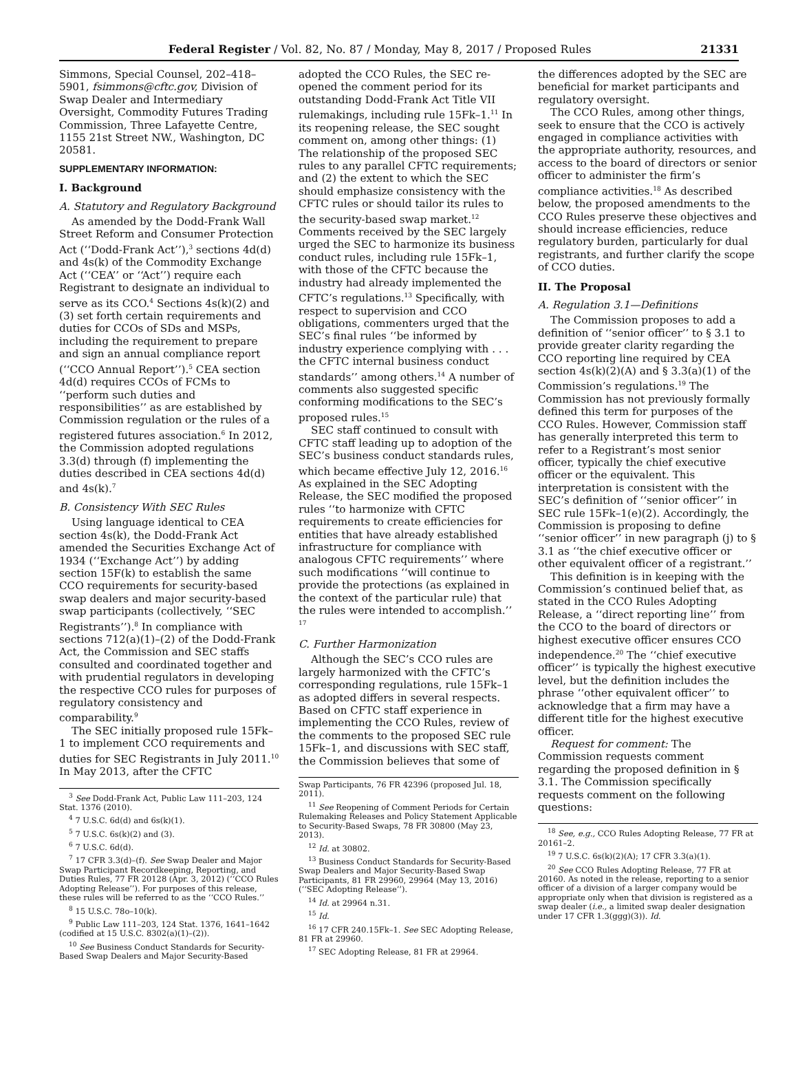Federal Register / Vol. 82, No. 87 / Monday, May 8, 2017 / Proposed Rules 21331
Simmons, Special Counsel, 202–418–5901, fsimmons@cftc.gov, Division of Swap Dealer and Intermediary Oversight, Commodity Futures Trading Commission, Three Lafayette Centre, 1155 21st Street NW., Washington, DC 20581.
SUPPLEMENTARY INFORMATION:
I. Background
A. Statutory and Regulatory Background
As amended by the Dodd-Frank Wall Street Reform and Consumer Protection Act (‘‘Dodd-Frank Act’’),<sup>3</sup> sections 4d(d) and 4s(k) of the Commodity Exchange Act (‘‘CEA’’ or ‘‘Act’’) require each Registrant to designate an individual to serve as its CCO.<sup>4</sup> Sections 4s(k)(2) and (3) set forth certain requirements and duties for CCOs of SDs and MSPs, including the requirement to prepare and sign an annual compliance report (‘‘CCO Annual Report’’).<sup>5</sup> CEA section 4d(d) requires CCOs of FCMs to ‘‘perform such duties and responsibilities’’ as are established by Commission regulation or the rules of a registered futures association.<sup>6</sup> In 2012, the Commission adopted regulations 3.3(d) through (f) implementing the duties described in CEA sections 4d(d) and 4s(k).<sup>7</sup>
B. Consistency With SEC Rules
Using language identical to CEA section 4s(k), the Dodd-Frank Act amended the Securities Exchange Act of 1934 (‘‘Exchange Act’’) by adding section 15F(k) to establish the same CCO requirements for security-based swap dealers and major security-based swap participants (collectively, ‘‘SEC Registrants’’).<sup>8</sup> In compliance with sections 712(a)(1)–(2) of the Dodd-Frank Act, the Commission and SEC staffs consulted and coordinated together and with prudential regulators in developing the respective CCO rules for purposes of regulatory consistency and comparability.<sup>9</sup>
The SEC initially proposed rule 15Fk–1 to implement CCO requirements and duties for SEC Registrants in July 2011.<sup>10</sup> In May 2013, after the CFTC
<sup>3</sup> See Dodd-Frank Act, Public Law 111–203, 124 Stat. 1376 (2010).
<sup>4</sup> 7 U.S.C. 6d(d) and 6s(k)(1).
<sup>5</sup> 7 U.S.C. 6s(k)(2) and (3).
<sup>6</sup> 7 U.S.C. 6d(d).
<sup>7</sup> 17 CFR 3.3(d)–(f). See Swap Dealer and Major Swap Participant Recordkeeping, Reporting, and Duties Rules, 77 FR 20128 (Apr. 3, 2012) (‘‘CCO Rules Adopting Release’’). For purposes of this release, these rules will be referred to as the ‘‘CCO Rules.’’
<sup>8</sup> 15 U.S.C. 78o–10(k).
<sup>9</sup> Public Law 111–203, 124 Stat. 1376, 1641–1642 (codified at 15 U.S.C. 8302(a)(1)–(2)).
<sup>10</sup> See Business Conduct Standards for Security-Based Swap Dealers and Major Security-Based
adopted the CCO Rules, the SEC re-opened the comment period for its outstanding Dodd-Frank Act Title VII rulemakings, including rule 15Fk–1.<sup>11</sup> In its reopening release, the SEC sought comment on, among other things: (1) The relationship of the proposed SEC rules to any parallel CFTC requirements; and (2) the extent to which the SEC should emphasize consistency with the CFTC rules or should tailor its rules to the security-based swap market.<sup>12</sup> Comments received by the SEC largely urged the SEC to harmonize its business conduct rules, including rule 15Fk–1, with those of the CFTC because the industry had already implemented the CFTC’s regulations.<sup>13</sup> Specifically, with respect to supervision and CCO obligations, commenters urged that the SEC’s final rules ‘‘be informed by industry experience complying with . . . the CFTC internal business conduct standards’’ among others.<sup>14</sup> A number of comments also suggested specific conforming modifications to the SEC’s proposed rules.<sup>15</sup>
SEC staff continued to consult with CFTC staff leading up to adoption of the SEC’s business conduct standards rules, which became effective July 12, 2016.<sup>16</sup> As explained in the SEC Adopting Release, the SEC modified the proposed rules ‘‘to harmonize with CFTC requirements to create efficiencies for entities that have already established infrastructure for compliance with analogous CFTC requirements’’ where such modifications ‘‘will continue to provide the protections (as explained in the context of the particular rule) that the rules were intended to accomplish.’’ <sup>17</sup>
C. Further Harmonization
Although the SEC’s CCO rules are largely harmonized with the CFTC’s corresponding regulations, rule 15Fk–1 as adopted differs in several respects. Based on CFTC staff experience in implementing the CCO Rules, review of the comments to the proposed SEC rule 15Fk–1, and discussions with SEC staff, the Commission believes that some of
Swap Participants, 76 FR 42396 (proposed Jul. 18, 2011).
<sup>11</sup> See Reopening of Comment Periods for Certain Rulemaking Releases and Policy Statement Applicable to Security-Based Swaps, 78 FR 30800 (May 23, 2013).
<sup>12</sup> Id. at 30802.
<sup>13</sup> Business Conduct Standards for Security-Based Swap Dealers and Major Security-Based Swap Participants, 81 FR 29960, 29964 (May 13, 2016) (‘‘SEC Adopting Release’’).
<sup>14</sup> Id. at 29964 n.31.
<sup>15</sup> Id.
<sup>16</sup> 17 CFR 240.15Fk–1. See SEC Adopting Release, 81 FR at 29960.
<sup>17</sup> SEC Adopting Release, 81 FR at 29964.
the differences adopted by the SEC are beneficial for market participants and regulatory oversight.
The CCO Rules, among other things, seek to ensure that the CCO is actively engaged in compliance activities with the appropriate authority, resources, and access to the board of directors or senior officer to administer the firm’s compliance activities.<sup>18</sup> As described below, the proposed amendments to the CCO Rules preserve these objectives and should increase efficiencies, reduce regulatory burden, particularly for dual registrants, and further clarify the scope of CCO duties.
II. The Proposal
A. Regulation 3.1—Definitions
The Commission proposes to add a definition of ‘‘senior officer’’ to § 3.1 to provide greater clarity regarding the CCO reporting line required by CEA section 4s(k)(2)(A) and § 3.3(a)(1) of the Commission’s regulations.<sup>19</sup> The Commission has not previously formally defined this term for purposes of the CCO Rules. However, Commission staff has generally interpreted this term to refer to a Registrant’s most senior officer, typically the chief executive officer or the equivalent. This interpretation is consistent with the SEC’s definition of ‘‘senior officer’’ in SEC rule 15Fk–1(e)(2). Accordingly, the Commission is proposing to define ‘‘senior officer’’ in new paragraph (j) to § 3.1 as ‘‘the chief executive officer or other equivalent officer of a registrant.’’
This definition is in keeping with the Commission’s continued belief that, as stated in the CCO Rules Adopting Release, a ‘‘direct reporting line’’ from the CCO to the board of directors or highest executive officer ensures CCO independence.<sup>20</sup> The ‘‘chief executive officer’’ is typically the highest executive level, but the definition includes the phrase ‘‘other equivalent officer’’ to acknowledge that a firm may have a different title for the highest executive officer.
Request for comment: The Commission requests comment regarding the proposed definition in § 3.1. The Commission specifically requests comment on the following questions:
<sup>18</sup> See, e.g., CCO Rules Adopting Release, 77 FR at 20161–2.
<sup>19</sup> 7 U.S.C. 6s(k)(2)(A); 17 CFR 3.3(a)(1).
<sup>20</sup> See CCO Rules Adopting Release, 77 FR at 20160. As noted in the release, reporting to a senior officer of a division of a larger company would be appropriate only when that division is registered as a swap dealer (i.e., a limited swap dealer designation under 17 CFR 1.3(ggg)(3)). Id.